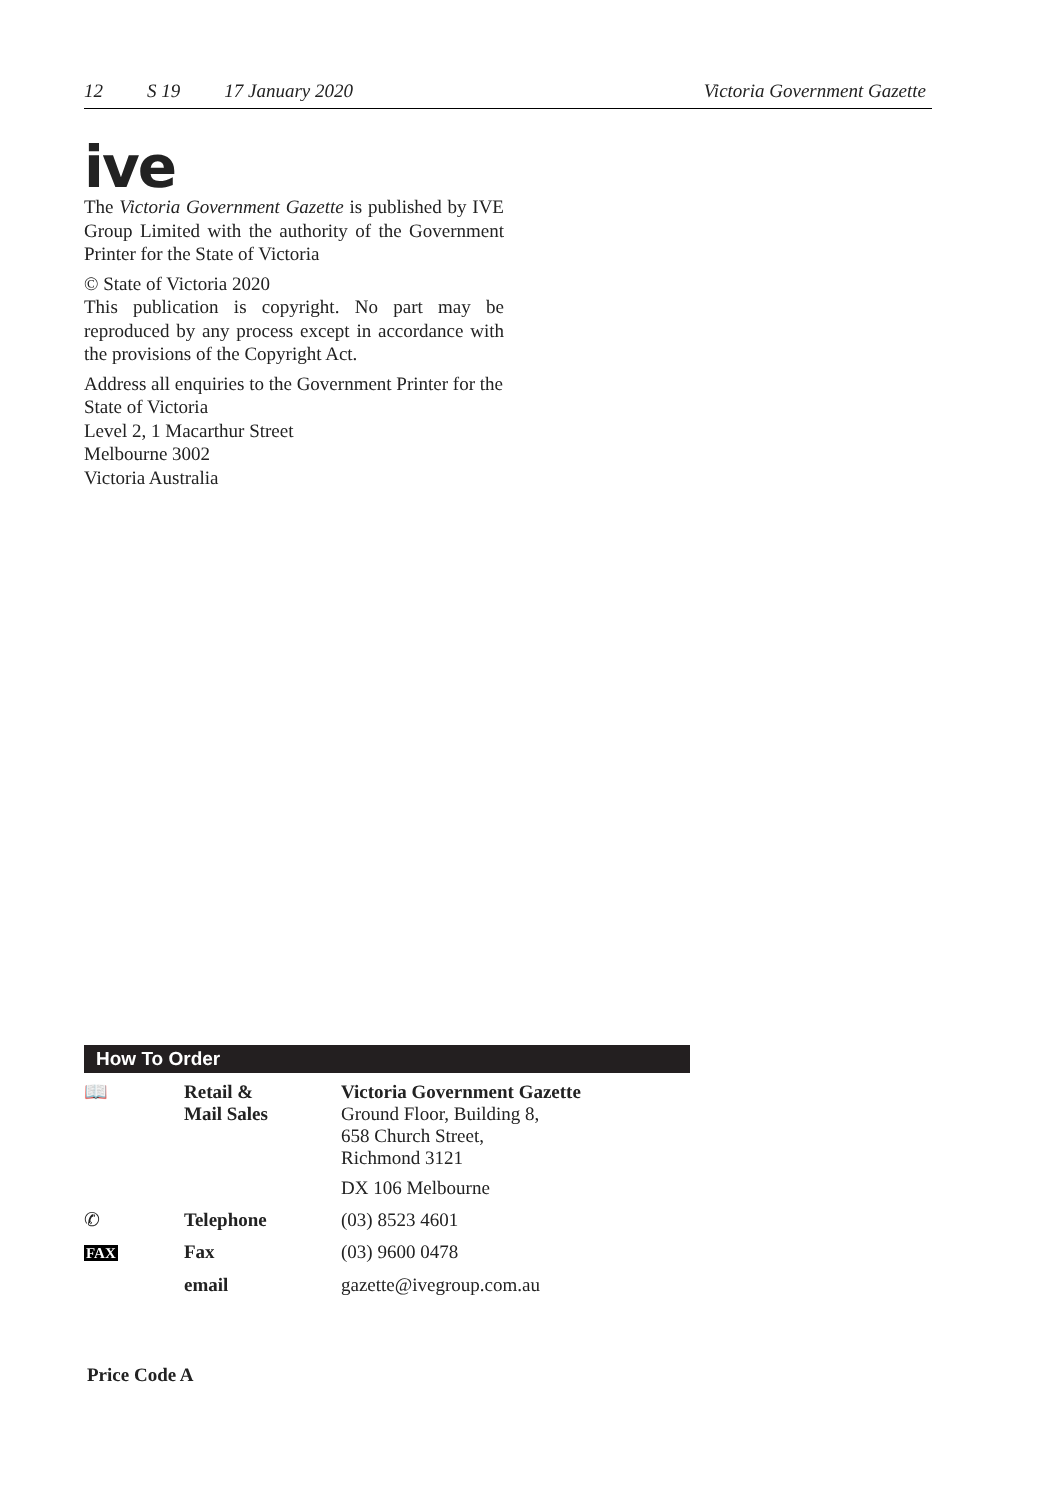12 S 19 17 January 2020 Victoria Government Gazette
ive
The Victoria Government Gazette is published by IVE Group Limited with the authority of the Government Printer for the State of Victoria
© State of Victoria 2020
This publication is copyright. No part may be reproduced by any process except in accordance with the provisions of the Copyright Act.
Address all enquiries to the Government Printer for the State of Victoria
Level 2, 1 Macarthur Street
Melbourne 3002
Victoria Australia
How To Order
| 📖 | Retail & Mail Sales | Victoria Government Gazette Ground Floor, Building 8, 658 Church Street, Richmond 3121 DX 106 Melbourne |
| ✆ | Telephone | (03) 8523 4601 |
| FAX | Fax | (03) 9600 0478 |
| | email | gazette@ivegroup.com.au |
Price Code A